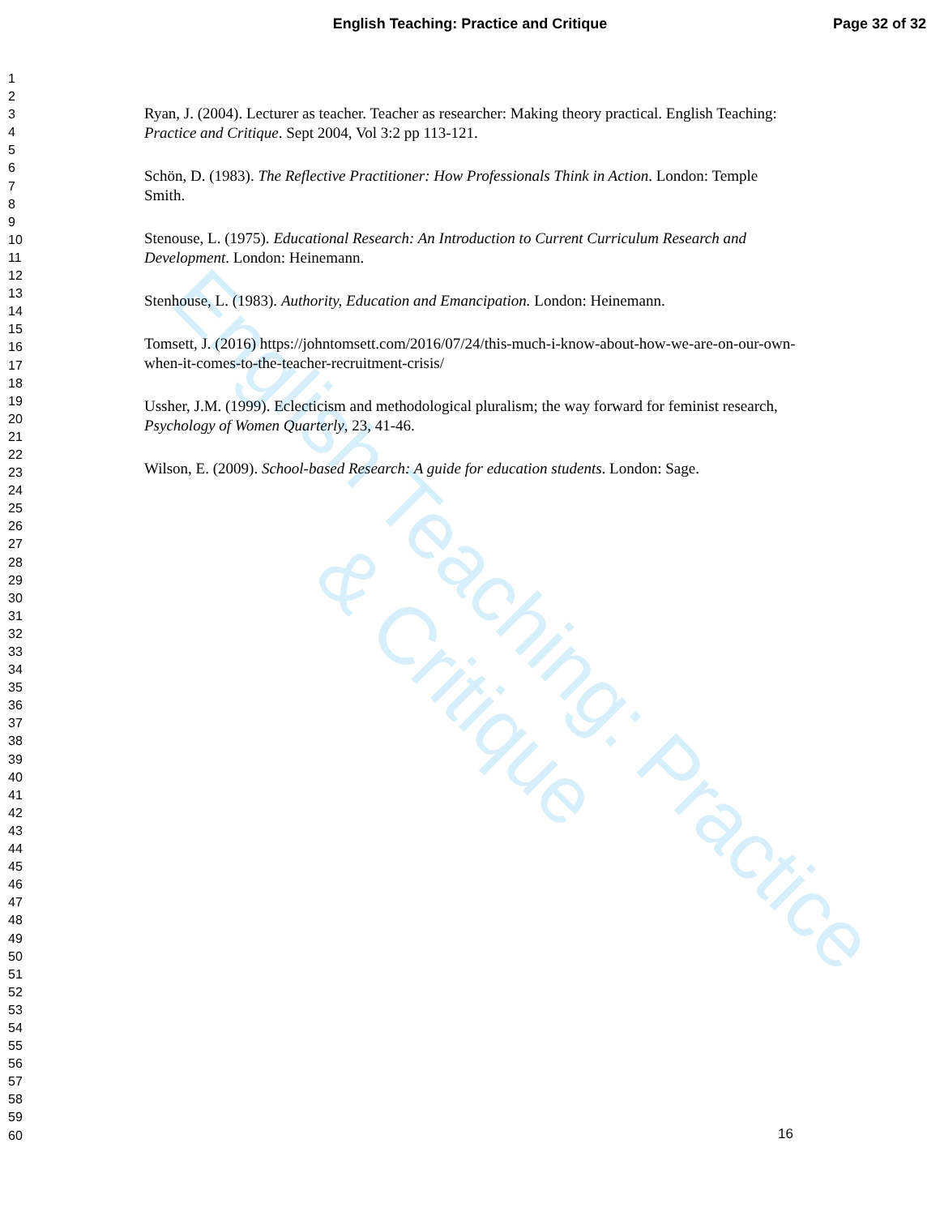English Teaching: Practice & Critique
English Teaching: Practice and Critique
Page 32 of 32
1
2
3
4
5
6
7
8
9
10
11
12
13
14
15
16
17
18
19
20
21
22
23
24
25
26
27
28
29
30
31
32
33
34
35
36
37
38
39
40
41
42
43
44
45
46
47
48
49
50
51
52
53
54
55
56
57
58
59
60
Ryan, J. (2004). Lecturer as teacher. Teacher as researcher: Making theory practical. English Teaching: Practice and Critique. Sept 2004, Vol 3:2 pp 113-121.
Schön, D. (1983). The Reflective Practitioner: How Professionals Think in Action. London: Temple Smith.
Stenouse, L. (1975). Educational Research: An Introduction to Current Curriculum Research and Development. London: Heinemann.
Stenhouse, L. (1983). Authority, Education and Emancipation. London: Heinemann.
Tomsett, J. (2016) https://johntomsett.com/2016/07/24/this-much-i-know-about-how-we-are-on-our-own-when-it-comes-to-the-teacher-recruitment-crisis/
Ussher, J.M. (1999). Eclecticism and methodological pluralism; the way forward for feminist research, Psychology of Women Quarterly, 23, 41-46.
Wilson, E. (2009). School-based Research: A guide for education students. London: Sage.
16